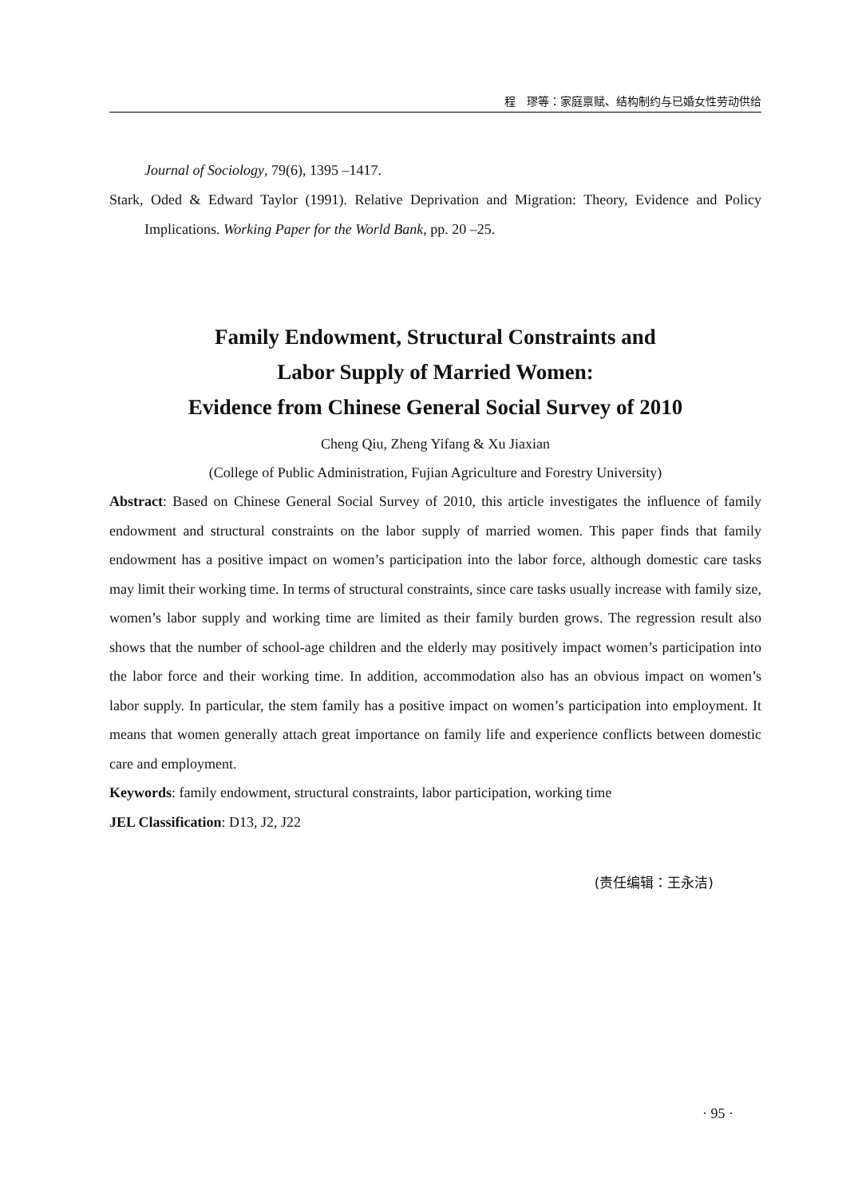程　璆等：家庭禀赋、结构制约与已婚女性劳动供给
Journal of Sociology, 79(6), 1395 –1417.
Stark, Oded & Edward Taylor (1991). Relative Deprivation and Migration: Theory, Evidence and Policy Implications. Working Paper for the World Bank, pp. 20 –25.
Family Endowment, Structural Constraints and
Labor Supply of Married Women:
Evidence from Chinese General Social Survey of 2010
Cheng Qiu, Zheng Yifang & Xu Jiaxian
(College of Public Administration, Fujian Agriculture and Forestry University)
Abstract: Based on Chinese General Social Survey of 2010, this article investigates the influence of family endowment and structural constraints on the labor supply of married women. This paper finds that family endowment has a positive impact on women’s participation into the labor force, although domestic care tasks may limit their working time. In terms of structural constraints, since care tasks usually increase with family size, women’s labor supply and working time are limited as their family burden grows. The regression result also shows that the number of school-age children and the elderly may positively impact women’s participation into the labor force and their working time. In addition, accommodation also has an obvious impact on women’s labor supply. In particular, the stem family has a positive impact on women’s participation into employment. It means that women generally attach great importance on family life and experience conflicts between domestic care and employment.
Keywords: family endowment, structural constraints, labor participation, working time
JEL Classification: D13, J2, J22
(责任编辑：王永洁)
· 95 ·